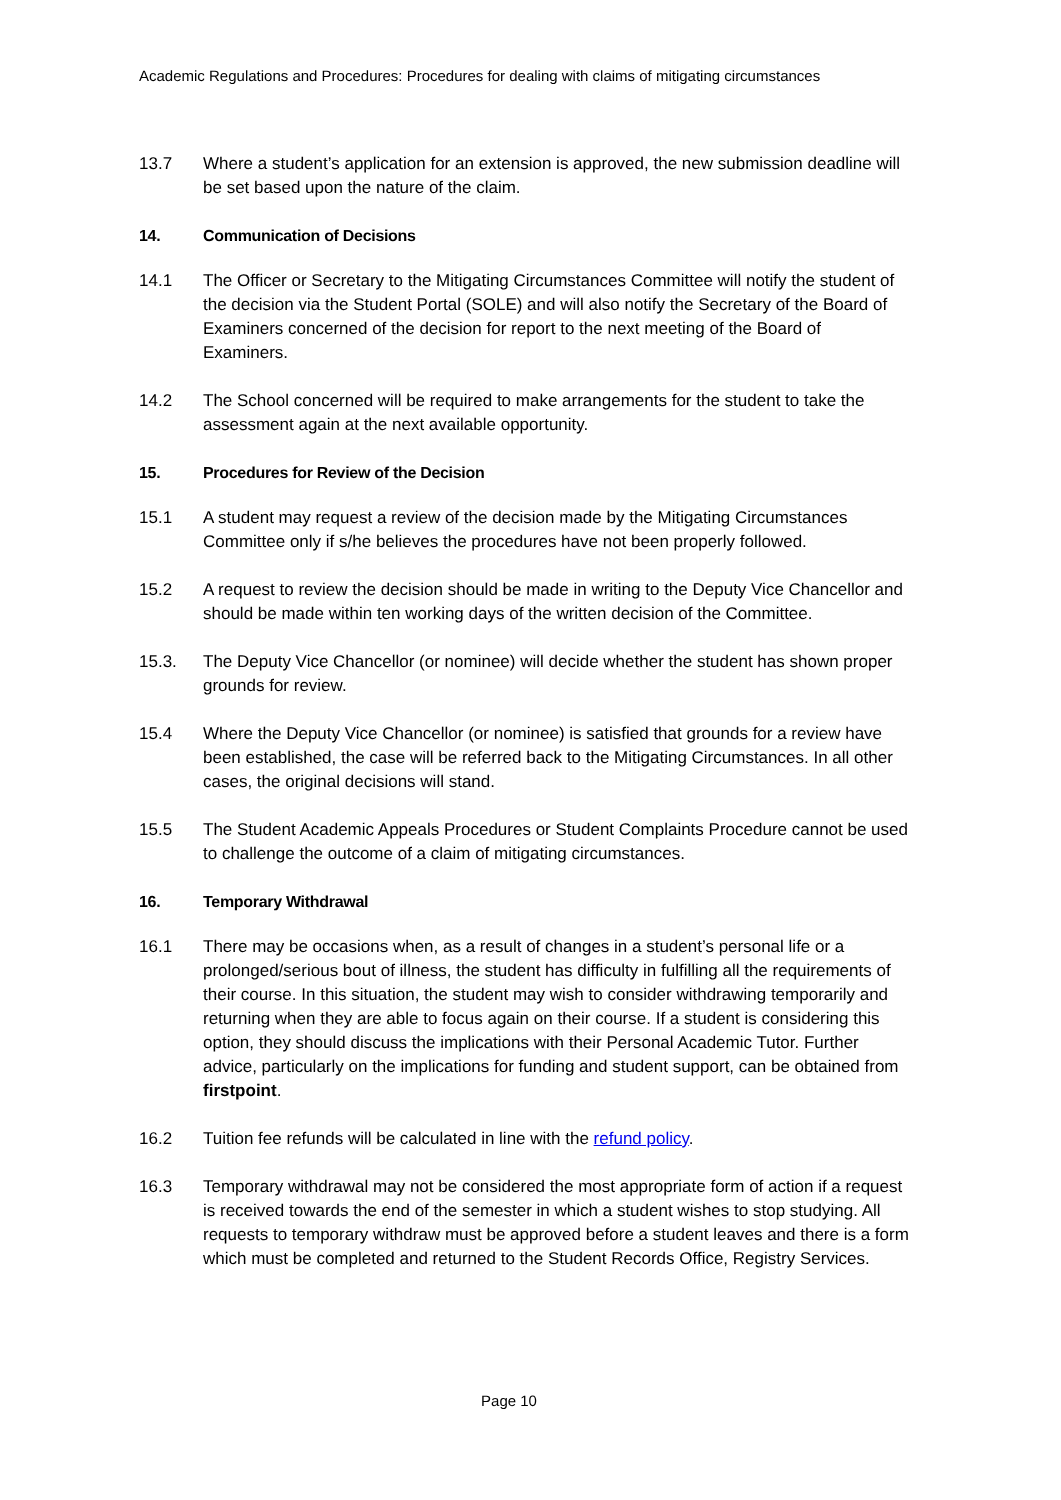Academic Regulations and Procedures: Procedures for dealing with claims of mitigating circumstances
13.7 Where a student’s application for an extension is approved, the new submission deadline will be set based upon the nature of the claim.
14. Communication of Decisions
14.1 The Officer or Secretary to the Mitigating Circumstances Committee will notify the student of the decision via the Student Portal (SOLE) and will also notify the Secretary of the Board of Examiners concerned of the decision for report to the next meeting of the Board of Examiners.
14.2 The School concerned will be required to make arrangements for the student to take the assessment again at the next available opportunity.
15. Procedures for Review of the Decision
15.1 A student may request a review of the decision made by the Mitigating Circumstances Committee only if s/he believes the procedures have not been properly followed.
15.2 A request to review the decision should be made in writing to the Deputy Vice Chancellor and should be made within ten working days of the written decision of the Committee.
15.3. The Deputy Vice Chancellor (or nominee) will decide whether the student has shown proper grounds for review.
15.4 Where the Deputy Vice Chancellor (or nominee) is satisfied that grounds for a review have been established, the case will be referred back to the Mitigating Circumstances. In all other cases, the original decisions will stand.
15.5 The Student Academic Appeals Procedures or Student Complaints Procedure cannot be used to challenge the outcome of a claim of mitigating circumstances.
16. Temporary Withdrawal
16.1 There may be occasions when, as a result of changes in a student’s personal life or a prolonged/serious bout of illness, the student has difficulty in fulfilling all the requirements of their course. In this situation, the student may wish to consider withdrawing temporarily and returning when they are able to focus again on their course. If a student is considering this option, they should discuss the implications with their Personal Academic Tutor. Further advice, particularly on the implications for funding and student support, can be obtained from firstpoint.
16.2 Tuition fee refunds will be calculated in line with the refund policy.
16.3 Temporary withdrawal may not be considered the most appropriate form of action if a request is received towards the end of the semester in which a student wishes to stop studying. All requests to temporary withdraw must be approved before a student leaves and there is a form which must be completed and returned to the Student Records Office, Registry Services.
Page 10